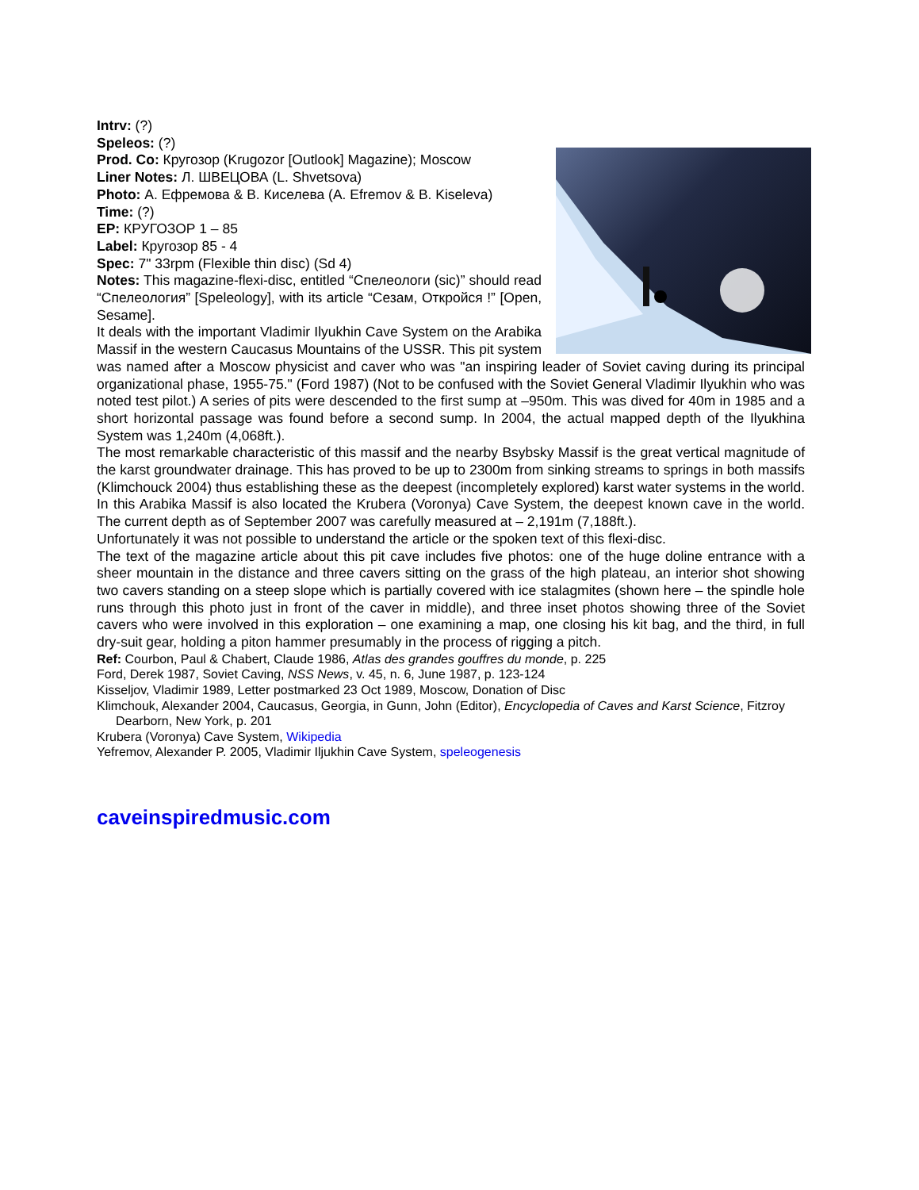Intrv: (?)
Speleos: (?)
Prod. Co: Кругозор (Krugozor [Outlook] Magazine); Moscow
Liner Notes: Л. ШВЕЦОВА (L. Shvetsova)
Photo: А. Ефремова & В. Киселева (A. Efremov & B. Kiseleva)
Time: (?)
EP: КРУГОЗОР 1 – 85
Label: Кругозор 85 - 4
Spec: 7" 33rpm (Flexible thin disc) (Sd 4)
Notes: This magazine-flexi-disc, entitled “Спелеологи (sic)” should read “Спелеология” [Speleology], with its article “Сезам, Откройся !” [Open, Sesame].
It deals with the important Vladimir Ilyukhin Cave System on the Arabika Massif in the western Caucasus Mountains of the USSR. This pit system was named after a Moscow physicist and caver who was "an inspiring leader of Soviet caving during its principal organizational phase, 1955-75." (Ford 1987) (Not to be confused with the Soviet General Vladimir Ilyukhin who was noted test pilot.) A series of pits were descended to the first sump at –950m. This was dived for 40m in 1985 and a short horizontal passage was found before a second sump. In 2004, the actual mapped depth of the Ilyukhina System was 1,240m (4,068ft.).
The most remarkable characteristic of this massif and the nearby Bsybsky Massif is the great vertical magnitude of the karst groundwater drainage. This has proved to be up to 2300m from sinking streams to springs in both massifs (Klimchouck 2004) thus establishing these as the deepest (incompletely explored) karst water systems in the world. In this Arabika Massif is also located the Krubera (Voronya) Cave System, the deepest known cave in the world. The current depth as of September 2007 was carefully measured at – 2,191m (7,188ft.).
Unfortunately it was not possible to understand the article or the spoken text of this flexi-disc.
The text of the magazine article about this pit cave includes five photos: one of the huge doline entrance with a sheer mountain in the distance and three cavers sitting on the grass of the high plateau, an interior shot showing two cavers standing on a steep slope which is partially covered with ice stalagmites (shown here – the spindle hole runs through this photo just in front of the caver in middle), and three inset photos showing three of the Soviet cavers who were involved in this exploration – one examining a map, one closing his kit bag, and the third, in full dry-suit gear, holding a piton hammer presumably in the process of rigging a pitch.
Ref: Courbon, Paul & Chabert, Claude 1986, Atlas des grandes gouffres du monde, p. 225
Ford, Derek 1987, Soviet Caving, NSS News, v. 45, n. 6, June 1987, p. 123-124
Kisseljov, Vladimir 1989, Letter postmarked 23 Oct 1989, Moscow, Donation of Disc
Klimchouk, Alexander 2004, Caucasus, Georgia, in Gunn, John (Editor), Encyclopedia of Caves and Karst Science, Fitzroy Dearborn, New York, p. 201
Krubera (Voronya) Cave System, Wikipedia
Yefremov, Alexander P. 2005, Vladimir Iljukhin Cave System, speleogenesis
caveinspiredmusic.com